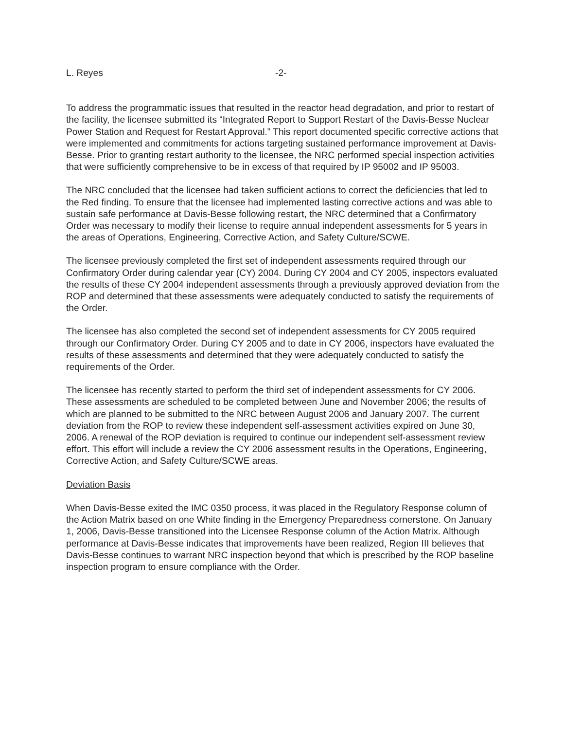L. Reyes -2-
To address the programmatic issues that resulted in the reactor head degradation, and prior to restart of the facility, the licensee submitted its “Integrated Report to Support Restart of the Davis-Besse Nuclear Power Station and Request for Restart Approval.” This report documented specific corrective actions that were implemented and commitments for actions targeting sustained performance improvement at Davis-Besse. Prior to granting restart authority to the licensee, the NRC performed special inspection activities that were sufficiently comprehensive to be in excess of that required by IP 95002 and IP 95003.
The NRC concluded that the licensee had taken sufficient actions to correct the deficiencies that led to the Red finding. To ensure that the licensee had implemented lasting corrective actions and was able to sustain safe performance at Davis-Besse following restart, the NRC determined that a Confirmatory Order was necessary to modify their license to require annual independent assessments for 5 years in the areas of Operations, Engineering, Corrective Action, and Safety Culture/SCWE.
The licensee previously completed the first set of independent assessments required through our Confirmatory Order during calendar year (CY) 2004. During CY 2004 and CY 2005, inspectors evaluated the results of these CY 2004 independent assessments through a previously approved deviation from the ROP and determined that these assessments were adequately conducted to satisfy the requirements of the Order.
The licensee has also completed the second set of independent assessments for CY 2005 required through our Confirmatory Order. During CY 2005 and to date in CY 2006, inspectors have evaluated the results of these assessments and determined that they were adequately conducted to satisfy the requirements of the Order.
The licensee has recently started to perform the third set of independent assessments for CY 2006. These assessments are scheduled to be completed between June and November 2006; the results of which are planned to be submitted to the NRC between August 2006 and January 2007. The current deviation from the ROP to review these independent self-assessment activities expired on June 30, 2006. A renewal of the ROP deviation is required to continue our independent self-assessment review effort. This effort will include a review the CY 2006 assessment results in the Operations, Engineering, Corrective Action, and Safety Culture/SCWE areas.
Deviation Basis
When Davis-Besse exited the IMC 0350 process, it was placed in the Regulatory Response column of the Action Matrix based on one White finding in the Emergency Preparedness cornerstone. On January 1, 2006, Davis-Besse transitioned into the Licensee Response column of the Action Matrix. Although performance at Davis-Besse indicates that improvements have been realized, Region III believes that Davis-Besse continues to warrant NRC inspection beyond that which is prescribed by the ROP baseline inspection program to ensure compliance with the Order.